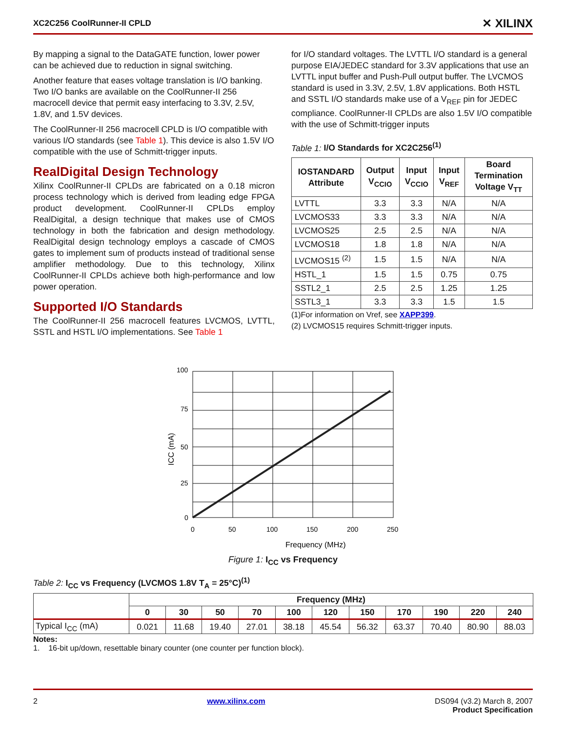XC2C256 CoolRunner-II CPLD ✕ XILINX
By mapping a signal to the DataGATE function, lower power can be achieved due to reduction in signal switching.
Another feature that eases voltage translation is I/O banking. Two I/O banks are available on the CoolRunner-II 256 macrocell device that permit easy interfacing to 3.3V, 2.5V, 1.8V, and 1.5V devices.
The CoolRunner-II 256 macrocell CPLD is I/O compatible with various I/O standards (see Table 1). This device is also 1.5V I/O compatible with the use of Schmitt-trigger inputs.
RealDigital Design Technology
Xilinx CoolRunner-II CPLDs are fabricated on a 0.18 micron process technology which is derived from leading edge FPGA product development. CoolRunner-II CPLDs employ RealDigital, a design technique that makes use of CMOS technology in both the fabrication and design methodology. RealDigital design technology employs a cascade of CMOS gates to implement sum of products instead of traditional sense amplifier methodology. Due to this technology, Xilinx CoolRunner-II CPLDs achieve both high-performance and low power operation.
Supported I/O Standards
The CoolRunner-II 256 macrocell features LVCMOS, LVTTL, SSTL and HSTL I/O implementations. See Table 1
for I/O standard voltages. The LVTTL I/O standard is a general purpose EIA/JEDEC standard for 3.3V applications that use an LVTTL input buffer and Push-Pull output buffer. The LVCMOS standard is used in 3.3V, 2.5V, 1.8V applications. Both HSTL and SSTL I/O standards make use of a V<sub>REF</sub> pin for JEDEC compliance. CoolRunner-II CPLDs are also 1.5V I/O compatible with the use of Schmitt-trigger inputs
Table 1: I/O Standards for XC2C256<sup>(1)</sup>
| IOSTANDARD Attribute | Output V<sub>CCIO</sub> | Input V<sub>CCIO</sub> | Input V<sub>REF</sub> | Board Termination Voltage V<sub>TT</sub> |
| --- | --- | --- | --- | --- |
| LVTTL | 3.3 | 3.3 | N/A | N/A |
| LVCMOS33 | 3.3 | 3.3 | N/A | N/A |
| LVCMOS25 | 2.5 | 2.5 | N/A | N/A |
| LVCMOS18 | 1.8 | 1.8 | N/A | N/A |
| LVCMOS15 <sup>(2)</sup> | 1.5 | 1.5 | N/A | N/A |
| HSTL_1 | 1.5 | 1.5 | 0.75 | 0.75 |
| SSTL2_1 | 2.5 | 2.5 | 1.25 | 1.25 |
| SSTL3_1 | 3.3 | 3.3 | 1.5 | 1.5 |
(1)For information on Vref, see XAPP399.
(2) LVCMOS15 requires Schmitt-trigger inputs.
100
75
50
25
0
0
50
100
150
200
250
Frequency (MHz)
ICC (mA)
Figure 1: I<sub>CC</sub> vs Frequency
Table 2: I<sub>CC</sub> vs Frequency (LVCMOS 1.8V T<sub>A</sub> = 25°C)<sup>(1)</sup>
| | Frequency (MHz) | | | | | | | | | | |
| | 0 | 30 | 50 | 70 | 100 | 120 | 150 | 170 | 190 | 220 | 240 |
| Typical I<sub>CC</sub> (mA) | 0.021 | 11.68 | 19.40 | 27.01 | 38.18 | 45.54 | 56.32 | 63.37 | 70.40 | 80.90 | 88.03 |
Notes:
1. 16-bit up/down, resettable binary counter (one counter per function block).
2 www.xilinx.com DS094 (v3.2) March 8, 2007
Product Specification